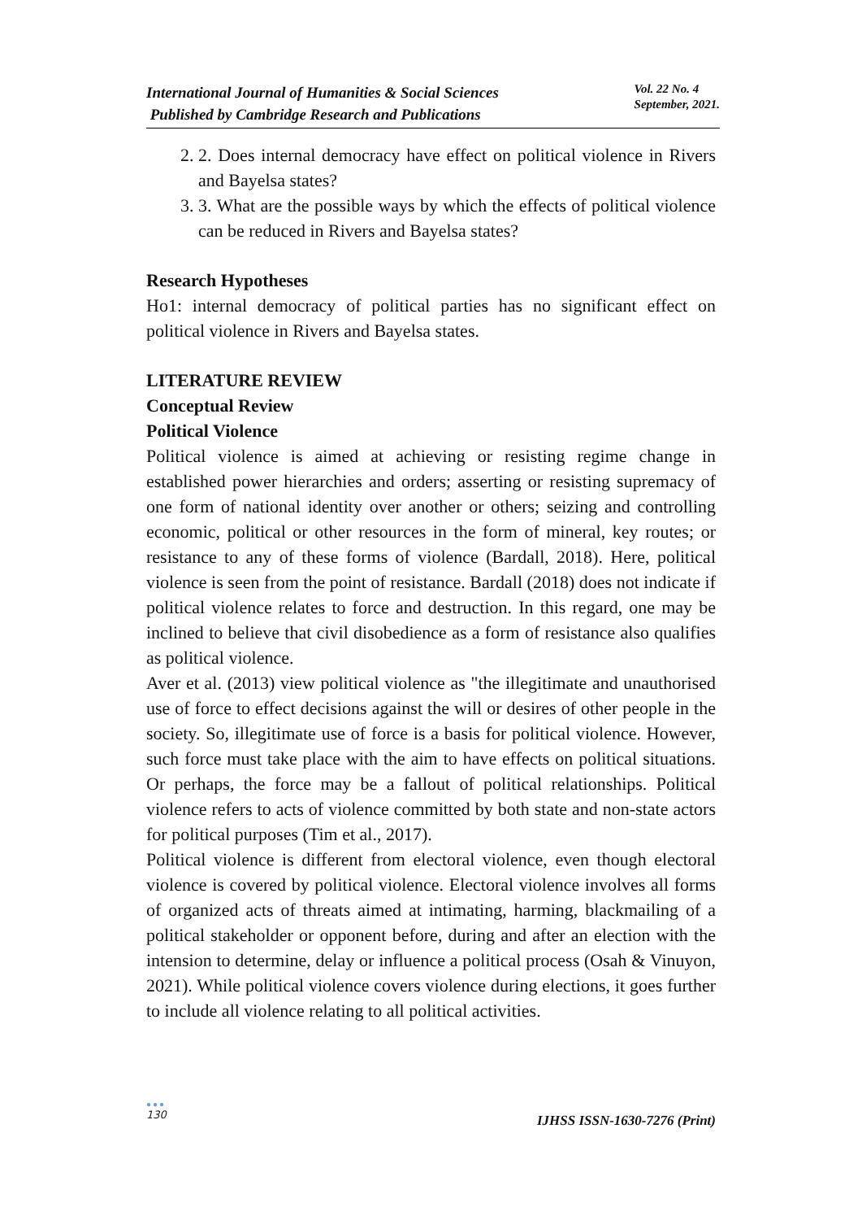International Journal of Humanities & Social Sciences
Published by Cambridge Research and Publications
Vol. 22 No. 4
September, 2021.
2. 2. Does internal democracy have effect on political violence in Rivers and Bayelsa states?
3. 3. What are the possible ways by which the effects of political violence can be reduced in Rivers and Bayelsa states?
Research Hypotheses
Ho1: internal democracy of political parties has no significant effect on political violence in Rivers and Bayelsa states.
LITERATURE REVIEW
Conceptual Review
Political Violence
Political violence is aimed at achieving or resisting regime change in established power hierarchies and orders; asserting or resisting supremacy of one form of national identity over another or others; seizing and controlling economic, political or other resources in the form of mineral, key routes; or resistance to any of these forms of violence (Bardall, 2018). Here, political violence is seen from the point of resistance. Bardall (2018) does not indicate if political violence relates to force and destruction. In this regard, one may be inclined to believe that civil disobedience as a form of resistance also qualifies as political violence.
Aver et al. (2013) view political violence as "the illegitimate and unauthorised use of force to effect decisions against the will or desires of other people in the society. So, illegitimate use of force is a basis for political violence. However, such force must take place with the aim to have effects on political situations. Or perhaps, the force may be a fallout of political relationships. Political violence refers to acts of violence committed by both state and non-state actors for political purposes (Tim et al., 2017).
Political violence is different from electoral violence, even though electoral violence is covered by political violence. Electoral violence involves all forms of organized acts of threats aimed at intimating, harming, blackmailing of a political stakeholder or opponent before, during and after an election with the intension to determine, delay or influence a political process (Osah & Vinuyon, 2021). While political violence covers violence during elections, it goes further to include all violence relating to all political activities.
●●●
130
IJHSS ISSN-1630-7276 (Print)